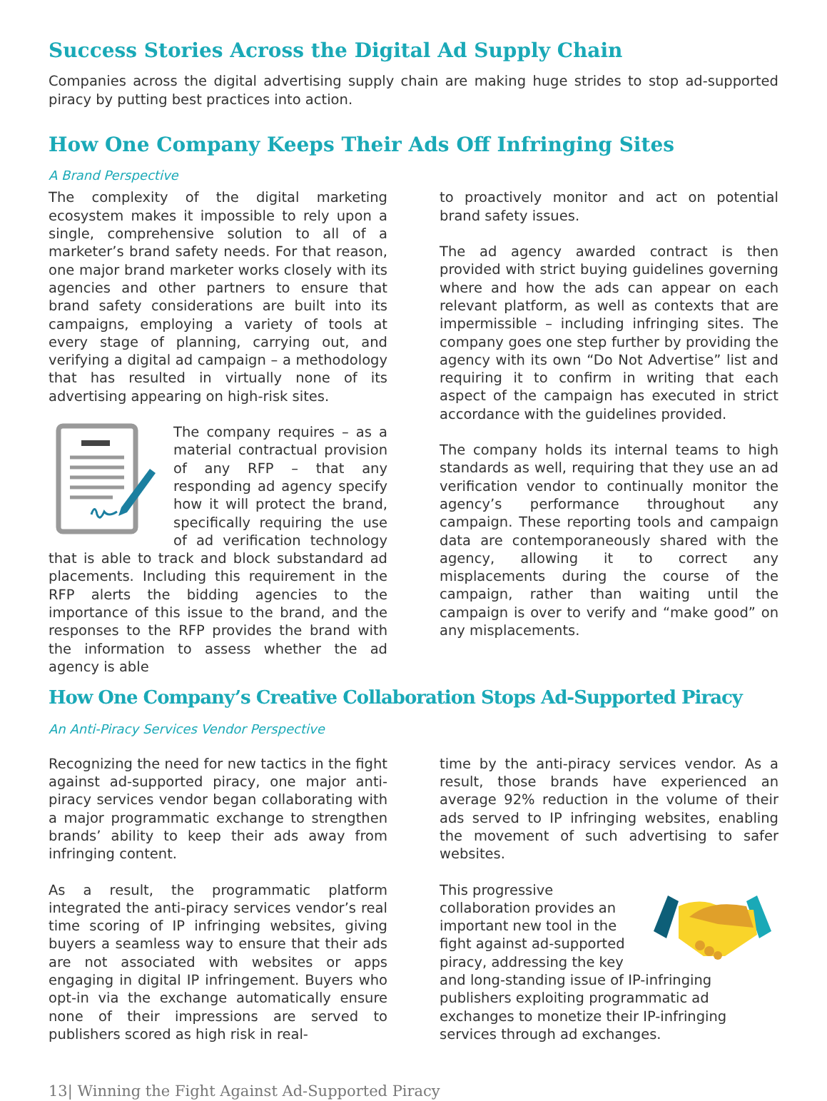Success Stories Across the Digital Ad Supply Chain
Companies across the digital advertising supply chain are making huge strides to stop ad-supported piracy by putting best practices into action.
How One Company Keeps Their Ads Off Infringing Sites
A Brand Perspective
The complexity of the digital marketing ecosystem makes it impossible to rely upon a single, comprehensive solution to all of a marketer’s brand safety needs. For that reason, one major brand marketer works closely with its agencies and other partners to ensure that brand safety considerations are built into its campaigns, employing a variety of tools at every stage of planning, carrying out, and verifying a digital ad campaign – a methodology that has resulted in virtually none of its advertising appearing on high-risk sites.
The company requires – as a material contractual provision of any RFP – that any responding ad agency specify how it will protect the brand, specifically requiring the use of ad verification technology that is able to track and block substandard ad placements. Including this requirement in the RFP alerts the bidding agencies to the importance of this issue to the brand, and the responses to the RFP provides the brand with the information to assess whether the ad agency is able
to proactively monitor and act on potential brand safety issues.
The ad agency awarded contract is then provided with strict buying guidelines governing where and how the ads can appear on each relevant platform, as well as contexts that are impermissible – including infringing sites. The company goes one step further by providing the agency with its own “Do Not Advertise” list and requiring it to confirm in writing that each aspect of the campaign has executed in strict accordance with the guidelines provided.
The company holds its internal teams to high standards as well, requiring that they use an ad verification vendor to continually monitor the agency’s performance throughout any campaign. These reporting tools and campaign data are contemporaneously shared with the agency, allowing it to correct any misplacements during the course of the campaign, rather than waiting until the campaign is over to verify and “make good” on any misplacements.
How One Company’s Creative Collaboration Stops Ad-Supported Piracy
An Anti-Piracy Services Vendor Perspective
Recognizing the need for new tactics in the fight against ad-supported piracy, one major anti-piracy services vendor began collaborating with a major programmatic exchange to strengthen brands’ ability to keep their ads away from infringing content.
As a result, the programmatic platform integrated the anti-piracy services vendor’s real time scoring of IP infringing websites, giving buyers a seamless way to ensure that their ads are not associated with websites or apps engaging in digital IP infringement. Buyers who opt-in via the exchange automatically ensure none of their impressions are served to publishers scored as high risk in real-
time by the anti-piracy services vendor. As a result, those brands have experienced an average 92% reduction in the volume of their ads served to IP infringing websites, enabling the movement of such advertising to safer websites.
This progressive collaboration provides an important new tool in the fight against ad-supported piracy, addressing the key and long-standing issue of IP-infringing publishers exploiting programmatic ad exchanges to monetize their IP-infringing services through ad exchanges.
13| Winning the Fight Against Ad-Supported Piracy